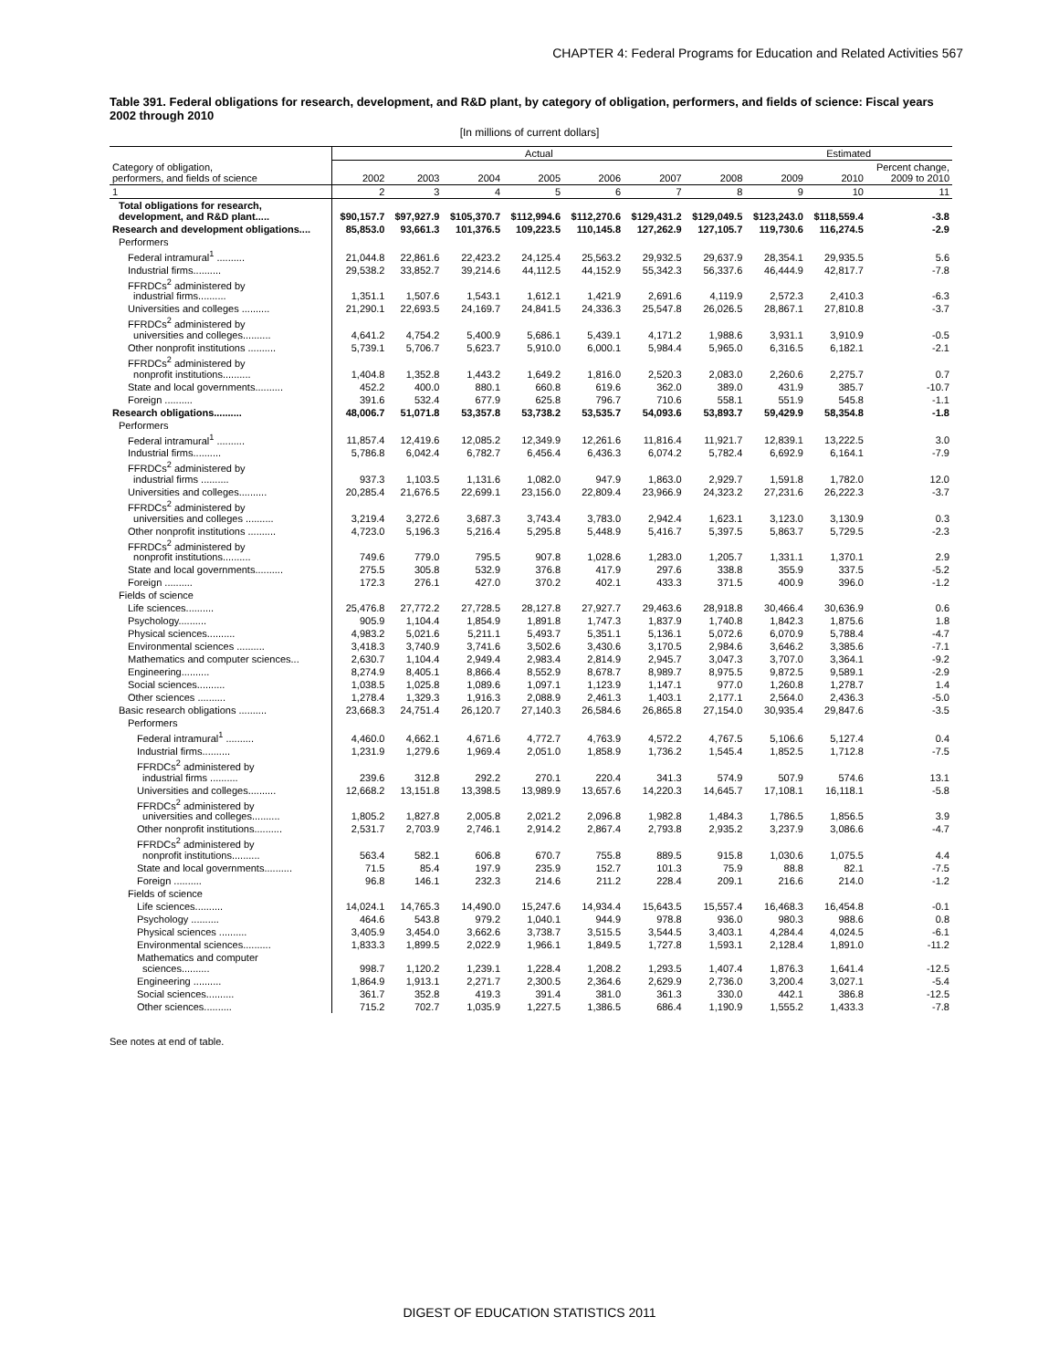CHAPTER 4: Federal Programs for Education and Related Activities 567
Table 391. Federal obligations for research, development, and R&D plant, by category of obligation, performers, and fields of science: Fiscal years 2002 through 2010
[In millions of current dollars]
| | Actual | | | | | | | Estimated | | |
| --- | --- | --- | --- | --- | --- | --- | --- | --- | --- | --- |
| Category of obligation, performers, and fields of science | 2002 | 2003 | 2004 | 2005 | 2006 | 2007 | 2008 | 2009 | 2010 | Percent change, 2009 to 2010 |
| 1 | 2 | 3 | 4 | 5 | 6 | 7 | 8 | 9 | 10 | 11 |
| Total obligations for research, development, and R&D plant..... | $90,157.7 | $97,927.9 | $105,370.7 | $112,994.6 | $112,270.6 | $129,431.2 | $129,049.5 | $123,243.0 | $118,559.4 | -3.8 |
| Research and development obligations.... | 85,853.0 | 93,661.3 | 101,376.5 | 109,223.5 | 110,145.8 | 127,262.9 | 127,105.7 | 119,730.6 | 116,274.5 | -2.9 |
| Performers | | | | | | | | | | |
| Federal intramural<sup>1</sup> .......... | 21,044.8 | 22,861.6 | 22,423.2 | 24,125.4 | 25,563.2 | 29,932.5 | 29,637.9 | 28,354.1 | 29,935.5 | 5.6 |
| Industrial firms.......... | 29,538.2 | 33,852.7 | 39,214.6 | 44,112.5 | 44,152.9 | 55,342.3 | 56,337.6 | 46,444.9 | 42,817.7 | -7.8 |
| FFRDCs<sup>2</sup> administered by industrial firms.......... | 1,351.1 | 1,507.6 | 1,543.1 | 1,612.1 | 1,421.9 | 2,691.6 | 4,119.9 | 2,572.3 | 2,410.3 | -6.3 |
| Universities and colleges .......... | 21,290.1 | 22,693.5 | 24,169.7 | 24,841.5 | 24,336.3 | 25,547.8 | 26,026.5 | 28,867.1 | 27,810.8 | -3.7 |
| FFRDCs<sup>2</sup> administered by universities and colleges.......... | 4,641.2 | 4,754.2 | 5,400.9 | 5,686.1 | 5,439.1 | 4,171.2 | 1,988.6 | 3,931.1 | 3,910.9 | -0.5 |
| Other nonprofit institutions .......... | 5,739.1 | 5,706.7 | 5,623.7 | 5,910.0 | 6,000.1 | 5,984.4 | 5,965.0 | 6,316.5 | 6,182.1 | -2.1 |
| FFRDCs<sup>2</sup> administered by nonprofit institutions.......... | 1,404.8 | 1,352.8 | 1,443.2 | 1,649.2 | 1,816.0 | 2,520.3 | 2,083.0 | 2,260.6 | 2,275.7 | 0.7 |
| State and local governments.......... | 452.2 | 400.0 | 880.1 | 660.8 | 619.6 | 362.0 | 389.0 | 431.9 | 385.7 | -10.7 |
| Foreign .......... | 391.6 | 532.4 | 677.9 | 625.8 | 796.7 | 710.6 | 558.1 | 551.9 | 545.8 | -1.1 |
| Research obligations.......... | 48,006.7 | 51,071.8 | 53,357.8 | 53,738.2 | 53,535.7 | 54,093.6 | 53,893.7 | 59,429.9 | 58,354.8 | -1.8 |
| Performers | | | | | | | | | | |
| Federal intramural<sup>1</sup> .......... | 11,857.4 | 12,419.6 | 12,085.2 | 12,349.9 | 12,261.6 | 11,816.4 | 11,921.7 | 12,839.1 | 13,222.5 | 3.0 |
| Industrial firms.......... | 5,786.8 | 6,042.4 | 6,782.7 | 6,456.4 | 6,436.3 | 6,074.2 | 5,782.4 | 6,692.9 | 6,164.1 | -7.9 |
| FFRDCs<sup>2</sup> administered by industrial firms .......... | 937.3 | 1,103.5 | 1,131.6 | 1,082.0 | 947.9 | 1,863.0 | 2,929.7 | 1,591.8 | 1,782.0 | 12.0 |
| Universities and colleges.......... | 20,285.4 | 21,676.5 | 22,699.1 | 23,156.0 | 22,809.4 | 23,966.9 | 24,323.2 | 27,231.6 | 26,222.3 | -3.7 |
| FFRDCs<sup>2</sup> administered by universities and colleges .......... | 3,219.4 | 3,272.6 | 3,687.3 | 3,743.4 | 3,783.0 | 2,942.4 | 1,623.1 | 3,123.0 | 3,130.9 | 0.3 |
| Other nonprofit institutions .......... | 4,723.0 | 5,196.3 | 5,216.4 | 5,295.8 | 5,448.9 | 5,416.7 | 5,397.5 | 5,863.7 | 5,729.5 | -2.3 |
| FFRDCs<sup>2</sup> administered by nonprofit institutions.......... | 749.6 | 779.0 | 795.5 | 907.8 | 1,028.6 | 1,283.0 | 1,205.7 | 1,331.1 | 1,370.1 | 2.9 |
| State and local governments.......... | 275.5 | 305.8 | 532.9 | 376.8 | 417.9 | 297.6 | 338.8 | 355.9 | 337.5 | -5.2 |
| Foreign .......... | 172.3 | 276.1 | 427.0 | 370.2 | 402.1 | 433.3 | 371.5 | 400.9 | 396.0 | -1.2 |
| Fields of science | | | | | | | | | | |
| Life sciences.......... | 25,476.8 | 27,772.2 | 27,728.5 | 28,127.8 | 27,927.7 | 29,463.6 | 28,918.8 | 30,466.4 | 30,636.9 | 0.6 |
| Psychology.......... | 905.9 | 1,104.4 | 1,854.9 | 1,891.8 | 1,747.3 | 1,837.9 | 1,740.8 | 1,842.3 | 1,875.6 | 1.8 |
| Physical sciences.......... | 4,983.2 | 5,021.6 | 5,211.1 | 5,493.7 | 5,351.1 | 5,136.1 | 5,072.6 | 6,070.9 | 5,788.4 | -4.7 |
| Environmental sciences .......... | 3,418.3 | 3,740.9 | 3,741.6 | 3,502.6 | 3,430.6 | 3,170.5 | 2,984.6 | 3,646.2 | 3,385.6 | -7.1 |
| Mathematics and computer sciences... | 2,630.7 | 1,104.4 | 2,949.4 | 2,983.4 | 2,814.9 | 2,945.7 | 3,047.3 | 3,707.0 | 3,364.1 | -9.2 |
| Engineering.......... | 8,274.9 | 8,405.1 | 8,866.4 | 8,552.9 | 8,678.7 | 8,989.7 | 8,975.5 | 9,872.5 | 9,589.1 | -2.9 |
| Social sciences.......... | 1,038.5 | 1,025.8 | 1,089.6 | 1,097.1 | 1,123.9 | 1,147.1 | 977.0 | 1,260.8 | 1,278.7 | 1.4 |
| Other sciences .......... | 1,278.4 | 1,329.3 | 1,916.3 | 2,088.9 | 2,461.3 | 1,403.1 | 2,177.1 | 2,564.0 | 2,436.3 | -5.0 |
| Basic research obligations .......... | 23,668.3 | 24,751.4 | 26,120.7 | 27,140.3 | 26,584.6 | 26,865.8 | 27,154.0 | 30,935.4 | 29,847.6 | -3.5 |
| Performers | | | | | | | | | | |
| Federal intramural<sup>1</sup> .......... | 4,460.0 | 4,662.1 | 4,671.6 | 4,772.7 | 4,763.9 | 4,572.2 | 4,767.5 | 5,106.6 | 5,127.4 | 0.4 |
| Industrial firms.......... | 1,231.9 | 1,279.6 | 1,969.4 | 2,051.0 | 1,858.9 | 1,736.2 | 1,545.4 | 1,852.5 | 1,712.8 | -7.5 |
| FFRDCs<sup>2</sup> administered by industrial firms .......... | 239.6 | 312.8 | 292.2 | 270.1 | 220.4 | 341.3 | 574.9 | 507.9 | 574.6 | 13.1 |
| Universities and colleges.......... | 12,668.2 | 13,151.8 | 13,398.5 | 13,989.9 | 13,657.6 | 14,220.3 | 14,645.7 | 17,108.1 | 16,118.1 | -5.8 |
| FFRDCs<sup>2</sup> administered by universities and colleges.......... | 1,805.2 | 1,827.8 | 2,005.8 | 2,021.2 | 2,096.8 | 1,982.8 | 1,484.3 | 1,786.5 | 1,856.5 | 3.9 |
| Other nonprofit institutions.......... | 2,531.7 | 2,703.9 | 2,746.1 | 2,914.2 | 2,867.4 | 2,793.8 | 2,935.2 | 3,237.9 | 3,086.6 | -4.7 |
| FFRDCs<sup>2</sup> administered by nonprofit institutions.......... | 563.4 | 582.1 | 606.8 | 670.7 | 755.8 | 889.5 | 915.8 | 1,030.6 | 1,075.5 | 4.4 |
| State and local governments.......... | 71.5 | 85.4 | 197.9 | 235.9 | 152.7 | 101.3 | 75.9 | 88.8 | 82.1 | -7.5 |
| Foreign .......... | 96.8 | 146.1 | 232.3 | 214.6 | 211.2 | 228.4 | 209.1 | 216.6 | 214.0 | -1.2 |
| Fields of science | | | | | | | | | | |
| Life sciences.......... | 14,024.1 | 14,765.3 | 14,490.0 | 15,247.6 | 14,934.4 | 15,643.5 | 15,557.4 | 16,468.3 | 16,454.8 | -0.1 |
| Psychology .......... | 464.6 | 543.8 | 979.2 | 1,040.1 | 944.9 | 978.8 | 936.0 | 980.3 | 988.6 | 0.8 |
| Physical sciences .......... | 3,405.9 | 3,454.0 | 3,662.6 | 3,738.7 | 3,515.5 | 3,544.5 | 3,403.1 | 4,284.4 | 4,024.5 | -6.1 |
| Environmental sciences.......... | 1,833.3 | 1,899.5 | 2,022.9 | 1,966.1 | 1,849.5 | 1,727.8 | 1,593.1 | 2,128.4 | 1,891.0 | -11.2 |
| Mathematics and computer sciences.......... | 998.7 | 1,120.2 | 1,239.1 | 1,228.4 | 1,208.2 | 1,293.5 | 1,407.4 | 1,876.3 | 1,641.4 | -12.5 |
| Engineering .......... | 1,864.9 | 1,913.1 | 2,271.7 | 2,300.5 | 2,364.6 | 2,629.9 | 2,736.0 | 3,200.4 | 3,027.1 | -5.4 |
| Social sciences.......... | 361.7 | 352.8 | 419.3 | 391.4 | 381.0 | 361.3 | 330.0 | 442.1 | 386.8 | -12.5 |
| Other sciences.......... | 715.2 | 702.7 | 1,035.9 | 1,227.5 | 1,386.5 | 686.4 | 1,190.9 | 1,555.2 | 1,433.3 | -7.8 |
See notes at end of table.
DIGEST OF EDUCATION STATISTICS 2011